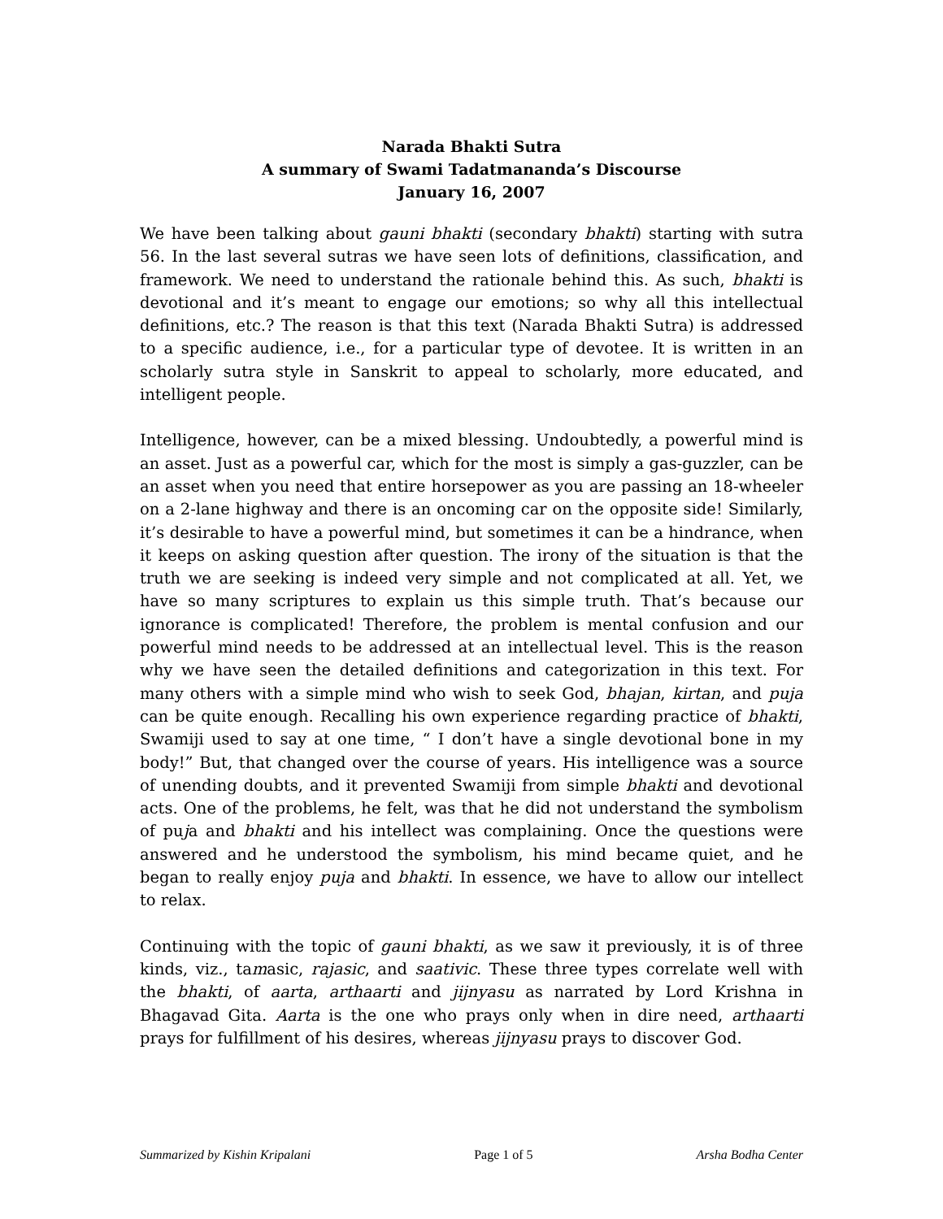Narada Bhakti Sutra
A summary of Swami Tadatmananda’s Discourse
January 16, 2007
We have been talking about gauni bhakti (secondary bhakti) starting with sutra 56. In the last several sutras we have seen lots of definitions, classification, and framework. We need to understand the rationale behind this. As such, bhakti is devotional and it’s meant to engage our emotions; so why all this intellectual definitions, etc.? The reason is that this text (Narada Bhakti Sutra) is addressed to a specific audience, i.e., for a particular type of devotee. It is written in an scholarly sutra style in Sanskrit to appeal to scholarly, more educated, and intelligent people.
Intelligence, however, can be a mixed blessing. Undoubtedly, a powerful mind is an asset. Just as a powerful car, which for the most is simply a gas-guzzler, can be an asset when you need that entire horsepower as you are passing an 18-wheeler on a 2-lane highway and there is an oncoming car on the opposite side! Similarly, it’s desirable to have a powerful mind, but sometimes it can be a hindrance, when it keeps on asking question after question. The irony of the situation is that the truth we are seeking is indeed very simple and not complicated at all. Yet, we have so many scriptures to explain us this simple truth. That’s because our ignorance is complicated! Therefore, the problem is mental confusion and our powerful mind needs to be addressed at an intellectual level. This is the reason why we have seen the detailed definitions and categorization in this text. For many others with a simple mind who wish to seek God, bhajan, kirtan, and puja can be quite enough. Recalling his own experience regarding practice of bhakti, Swamiji used to say at one time, “ I don’t have a single devotional bone in my body!” But, that changed over the course of years. His intelligence was a source of unending doubts, and it prevented Swamiji from simple bhakti and devotional acts. One of the problems, he felt, was that he did not understand the symbolism of puja and bhakti and his intellect was complaining. Once the questions were answered and he understood the symbolism, his mind became quiet, and he began to really enjoy puja and bhakti. In essence, we have to allow our intellect to relax.
Continuing with the topic of gauni bhakti, as we saw it previously, it is of three kinds, viz., tamasic, rajasic, and saativic. These three types correlate well with the bhakti, of aarta, arthaarti and jijnyasu as narrated by Lord Krishna in Bhagavad Gita. Aarta is the one who prays only when in dire need, arthaarti prays for fulfillment of his desires, whereas jijnyasu prays to discover God.
Summarized by Kishin Kripalani Page 1 of 5 Arsha Bodha Center